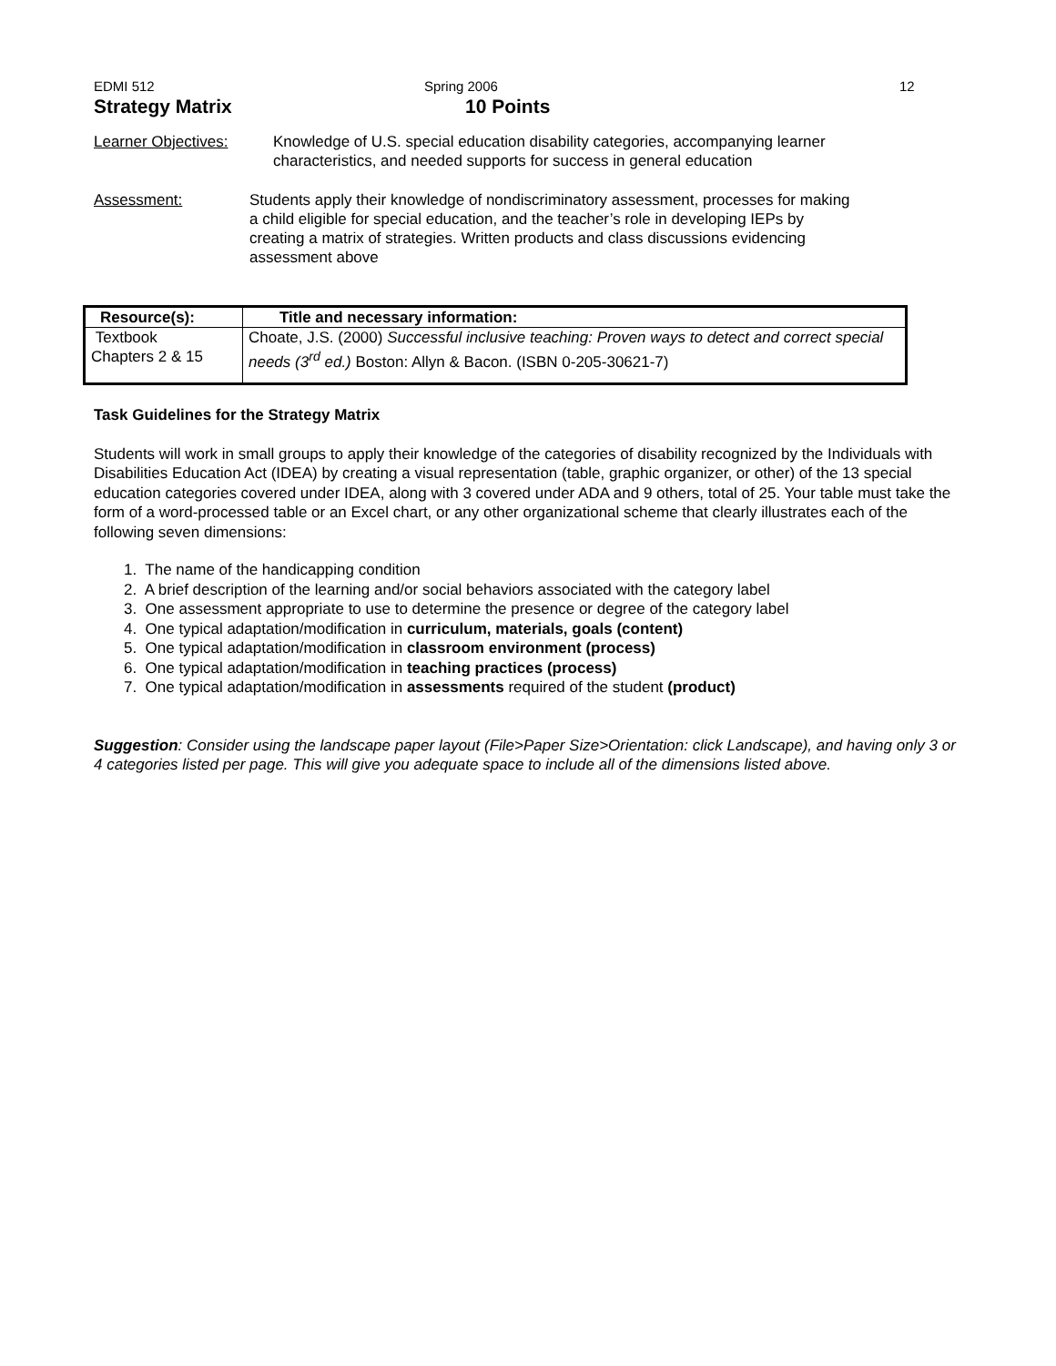EDMI 512 Spring 2006 12
Strategy Matrix 10 Points
Learner Objectives: Knowledge of U.S. special education disability categories, accompanying learner characteristics, and needed supports for success in general education
Assessment: Students apply their knowledge of nondiscriminatory assessment, processes for making a child eligible for special education, and the teacher’s role in developing IEPs by creating a matrix of strategies. Written products and class discussions evidencing assessment above
| Resource(s): | Title and necessary information: |
| --- | --- |
| Textbook Chapters 2 & 15 | Choate, J.S. (2000) Successful inclusive teaching: Proven ways to detect and correct special needs (3<sup>rd</sup> ed.) Boston: Allyn & Bacon. (ISBN 0-205-30621-7) |
Task Guidelines for the Strategy Matrix
Students will work in small groups to apply their knowledge of the categories of disability recognized by the Individuals with Disabilities Education Act (IDEA) by creating a visual representation (table, graphic organizer, or other) of the 13 special education categories covered under IDEA, along with 3 covered under ADA and 9 others, total of 25. Your table must take the form of a word-processed table or an Excel chart, or any other organizational scheme that clearly illustrates each of the following seven dimensions:
1. The name of the handicapping condition
2. A brief description of the learning and/or social behaviors associated with the category label
3. One assessment appropriate to use to determine the presence or degree of the category label
4. One typical adaptation/modification in curriculum, materials, goals (content)
5. One typical adaptation/modification in classroom environment (process)
6. One typical adaptation/modification in teaching practices (process)
7. One typical adaptation/modification in assessments required of the student (product)
Suggestion: Consider using the landscape paper layout (File>Paper Size>Orientation: click Landscape), and having only 3 or 4 categories listed per page. This will give you adequate space to include all of the dimensions listed above.